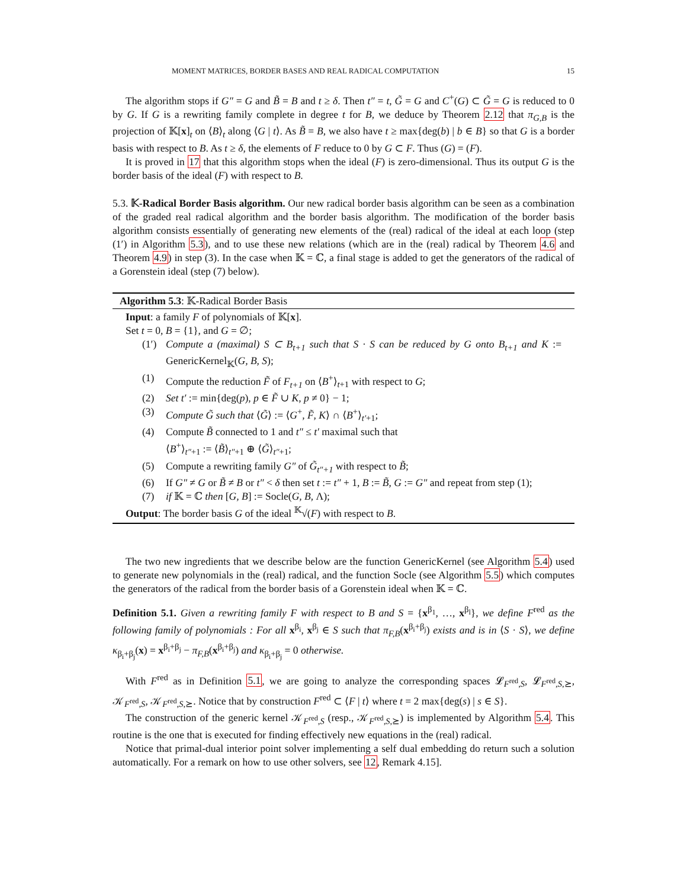MOMENT MATRICES, BORDER BASES AND REAL RADICAL COMPUTATION 15
The algorithm stops if G″ = G and B̃ = B and t ≥ δ. Then t″ = t, G̃ = G and C<sup>+</sup>(G) ⊂ G̃ = G is reduced to 0 by G. If G is a rewriting family complete in degree t for B, we deduce by Theorem 2.12 that π<sub>G,B</sub> is the projection of 𝕂[x]<sub>t</sub> on ⟨B⟩<sub>t</sub> along ⟨G | t⟩. As B̃ = B, we also have t ≥ max{deg(b) | b ∈ B} so that G is a border basis with respect to B. As t ≥ δ, the elements of F reduce to 0 by G ⊂ F. Thus (G) = (F).
It is proved in 17 that this algorithm stops when the ideal (F) is zero-dimensional. Thus its output G is the border basis of the ideal (F) with respect to B.
5.3. 𝕂-Radical Border Basis algorithm. Our new radical border basis algorithm can be seen as a combination of the graded real radical algorithm and the border basis algorithm. The modification of the border basis algorithm consists essentially of generating new elements of the (real) radical of the ideal at each loop (step (1′) in Algorithm 5.3), and to use these new relations (which are in the (real) radical by Theorem 4.6 and Theorem 4.9) in step (3). In the case when 𝕂 = ℂ, a final stage is added to get the generators of the radical of a Gorenstein ideal (step (7) below).
Algorithm 5.3: 𝕂-Radical Border Basis
Input: a family F of polynomials of 𝕂[x].
Set t = 0, B = {1}, and G = ∅;
(1′) Compute a (maximal) S ⊂ B<sub>t+1</sub> such that S · S can be reduced by G onto B<sub>t+1</sub> and K := GenericKernel<sub>𝕂</sub>(G, B, S);
(1) Compute the reduction F̃ of F<sub>t+1</sub> on ⟨B<sup>+</sup>⟩<sub>t+1</sub> with respect to G;
(2) Set t′ := min{deg(p), p ∈ F̃ ∪ K, p ≠ 0} − 1;
(3) Compute G̃ such that ⟨G̃⟩ := ⟨G<sup>+</sup>, F̃, K⟩ ∩ ⟨B<sup>+</sup>⟩<sub>t′+1</sub>;
(4) Compute B̃ connected to 1 and t″ ≤ t′ maximal such that
⟨B<sup>+</sup>⟩<sub>t″+1</sub> := ⟨B̃⟩<sub>t″+1</sub> ⊕ ⟨G̃⟩<sub>t″+1</sub>;
(5) Compute a rewriting family G″ of G̃<sub>t″+1</sub> with respect to B̃;
(6) If G″ ≠ G or B̃ ≠ B or t″ < δ then set t := t″ + 1, B := B̃, G := G″ and repeat from step (1);
(7) if 𝕂 = ℂ then [G, B] := Socle(G, B, Λ);
Output: The border basis G of the ideal <sup>𝕂</sup>√(F) with respect to B.
The two new ingredients that we describe below are the function GenericKernel (see Algorithm 5.4) used to generate new polynomials in the (real) radical, and the function Socle (see Algorithm 5.5) which computes the generators of the radical from the border basis of a Gorenstein ideal when 𝕂 = ℂ.
Definition 5.1. Given a rewriting family F with respect to B and S = {x<sup>β<sub>1</sub></sup>, …, x<sup>β<sub>l</sub></sup>}, we define F<sup>red</sup> as the following family of polynomials : For all x<sup>β<sub>i</sub></sup>, x<sup>β<sub>j</sub></sup> ∈ S such that π<sub>F,B</sub>(x<sup>β<sub>i</sub>+β<sub>j</sub></sup>) exists and is in ⟨S · S⟩, we define κ<sub>β<sub>i</sub>+β<sub>j</sub></sub>(x) = x<sup>β<sub>i</sub>+β<sub>j</sub></sup> − π<sub>F,B</sub>(x<sup>β<sub>i</sub>+β<sub>j</sub></sup>) and κ<sub>β<sub>i</sub>+β<sub>j</sub></sub> = 0 otherwise.
With F<sup>red</sup> as in Definition 5.1, we are going to analyze the corresponding spaces 𝓛<sub>F<sup>red</sup>,S</sub>, 𝓛<sub>F<sup>red</sup>,S,⪰</sub>, 𝒦<sub>F<sup>red</sup>,S</sub>, 𝒦<sub>F<sup>red</sup>,S,⪰</sub>. Notice that by construction F<sup>red</sup> ⊂ ⟨F | t⟩ where t = 2 max{deg(s) | s ∈ S}.
The construction of the generic kernel 𝒦<sub>F<sup>red</sup>,S</sub> (resp., 𝒦<sub>F<sup>red</sup>,S,⪰</sub>) is implemented by Algorithm 5.4. This routine is the one that is executed for finding effectively new equations in the (real) radical.
Notice that primal-dual interior point solver implementing a self dual embedding do return such a solution automatically. For a remark on how to use other solvers, see 12, Remark 4.15].